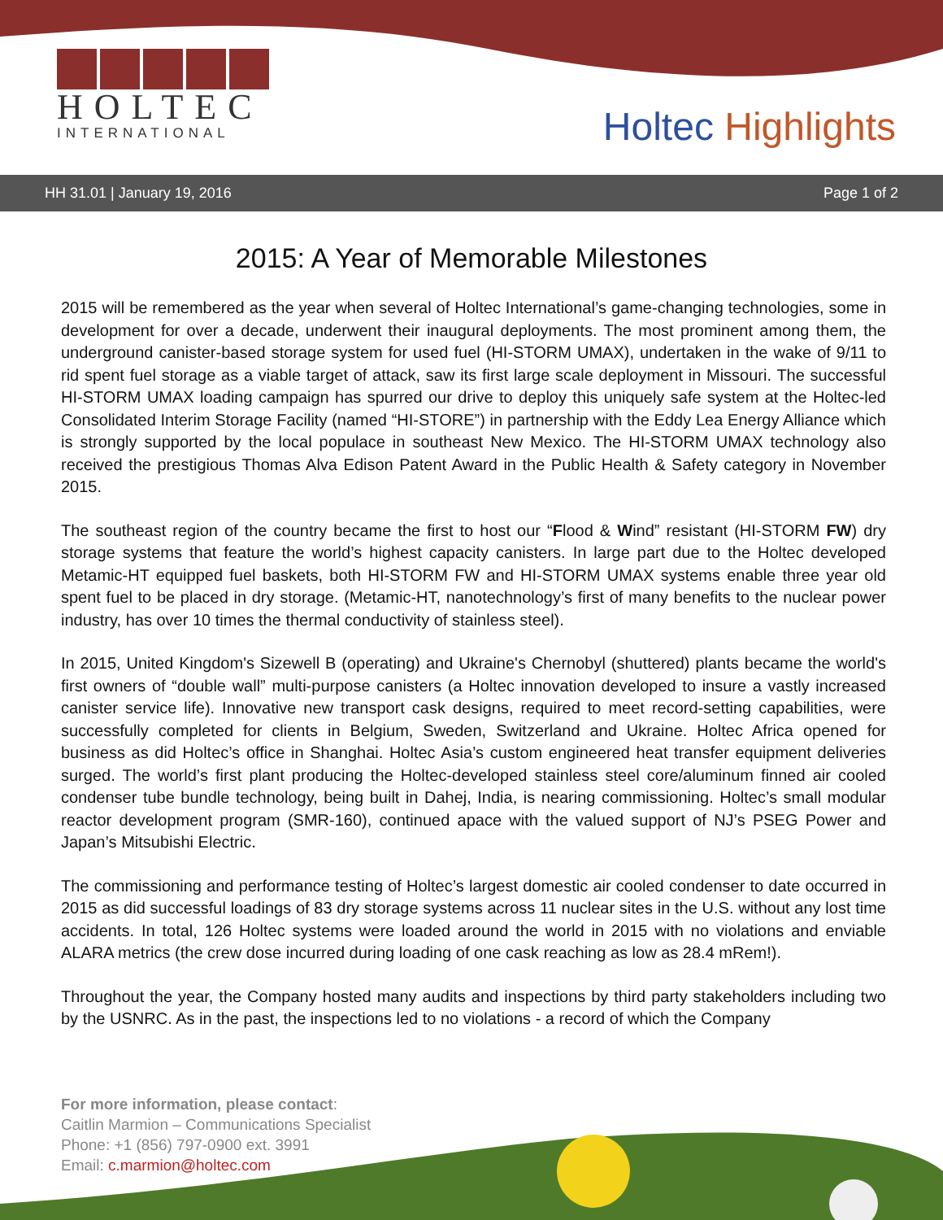HOLTEC
INTERNATIONAL
Holtec Highlights
HH 31.01 | January 19, 2016 Page 1 of 2
2015: A Year of Memorable Milestones
2015 will be remembered as the year when several of Holtec International’s game-changing technologies, some in development for over a decade, underwent their inaugural deployments. The most prominent among them, the underground canister-based storage system for used fuel (HI-STORM UMAX), undertaken in the wake of 9/11 to rid spent fuel storage as a viable target of attack, saw its first large scale deployment in Missouri. The successful HI-STORM UMAX loading campaign has spurred our drive to deploy this uniquely safe system at the Holtec-led Consolidated Interim Storage Facility (named “HI-STORE”) in partnership with the Eddy Lea Energy Alliance which is strongly supported by the local populace in southeast New Mexico. The HI-STORM UMAX technology also received the prestigious Thomas Alva Edison Patent Award in the Public Health & Safety category in November 2015.
The southeast region of the country became the first to host our “Flood & Wind” resistant (HI-STORM FW) dry storage systems that feature the world’s highest capacity canisters. In large part due to the Holtec developed Metamic-HT equipped fuel baskets, both HI-STORM FW and HI-STORM UMAX systems enable three year old spent fuel to be placed in dry storage. (Metamic-HT, nanotechnology’s first of many benefits to the nuclear power industry, has over 10 times the thermal conductivity of stainless steel).
In 2015, United Kingdom's Sizewell B (operating) and Ukraine's Chernobyl (shuttered) plants became the world's first owners of “double wall” multi-purpose canisters (a Holtec innovation developed to insure a vastly increased canister service life). Innovative new transport cask designs, required to meet record-setting capabilities, were successfully completed for clients in Belgium, Sweden, Switzerland and Ukraine. Holtec Africa opened for business as did Holtec’s office in Shanghai. Holtec Asia’s custom engineered heat transfer equipment deliveries surged. The world’s first plant producing the Holtec-developed stainless steel core/aluminum finned air cooled condenser tube bundle technology, being built in Dahej, India, is nearing commissioning. Holtec’s small modular reactor development program (SMR-160), continued apace with the valued support of NJ’s PSEG Power and Japan’s Mitsubishi Electric.
The commissioning and performance testing of Holtec’s largest domestic air cooled condenser to date occurred in 2015 as did successful loadings of 83 dry storage systems across 11 nuclear sites in the U.S. without any lost time accidents. In total, 126 Holtec systems were loaded around the world in 2015 with no violations and enviable ALARA metrics (the crew dose incurred during loading of one cask reaching as low as 28.4 mRem!).
Throughout the year, the Company hosted many audits and inspections by third party stakeholders including two by the USNRC. As in the past, the inspections led to no violations - a record of which the Company
For more information, please contact:
Caitlin Marmion – Communications Specialist
Phone: +1 (856) 797-0900 ext. 3991
Email: c.marmion@holtec.com